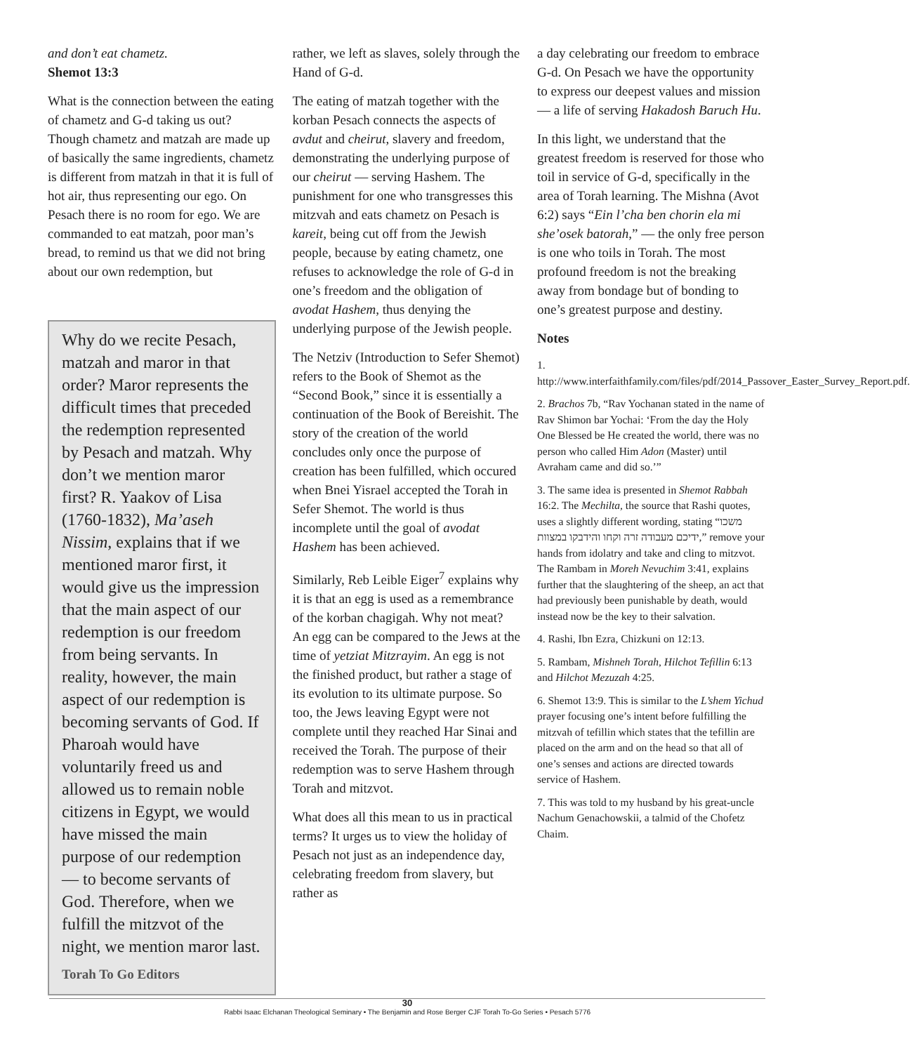and don’t eat chametz.
Shemot 13:3
What is the connection between the eating of chametz and G-d taking us out? Though chametz and matzah are made up of basically the same ingredients, chametz is different from matzah in that it is full of hot air, thus representing our ego. On Pesach there is no room for ego. We are commanded to eat matzah, poor man’s bread, to remind us that we did not bring about our own redemption, but
Why do we recite Pesach, matzah and maror in that order? Maror represents the difficult times that preceded the redemption represented by Pesach and matzah. Why don’t we mention maror first? R. Yaakov of Lisa (1760-1832), Ma’aseh Nissim, explains that if we mentioned maror first, it would give us the impression that the main aspect of our redemption is our freedom from being servants. In reality, however, the main aspect of our redemption is becoming servants of God. If Pharoah would have voluntarily freed us and allowed us to remain noble citizens in Egypt, we would have missed the main purpose of our redemption — to become servants of God. Therefore, when we fulfill the mitzvot of the night, we mention maror last.
Torah To Go Editors
rather, we left as slaves, solely through the Hand of G-d.
The eating of matzah together with the korban Pesach connects the aspects of avdut and cheirut, slavery and freedom, demonstrating the underlying purpose of our cheirut — serving Hashem. The punishment for one who transgresses this mitzvah and eats chametz on Pesach is kareit, being cut off from the Jewish people, because by eating chametz, one refuses to acknowledge the role of G-d in one’s freedom and the obligation of avodat Hashem, thus denying the underlying purpose of the Jewish people.
The Netziv (Introduction to Sefer Shemot) refers to the Book of Shemot as the “Second Book,” since it is essentially a continuation of the Book of Bereishit. The story of the creation of the world concludes only once the purpose of creation has been fulfilled, which occured when Bnei Yisrael accepted the Torah in Sefer Shemot. The world is thus incomplete until the goal of avodat Hashem has been achieved.
Similarly, Reb Leible Eiger<sup>7</sup> explains why it is that an egg is used as a remembrance of the korban chagigah. Why not meat? An egg can be compared to the Jews at the time of yetziat Mitzrayim. An egg is not the finished product, but rather a stage of its evolution to its ultimate purpose. So too, the Jews leaving Egypt were not complete until they reached Har Sinai and received the Torah. The purpose of their redemption was to serve Hashem through Torah and mitzvot.
What does all this mean to us in practical terms? It urges us to view the holiday of Pesach not just as an independence day, celebrating freedom from slavery, but rather as
a day celebrating our freedom to embrace G-d. On Pesach we have the opportunity to express our deepest values and mission — a life of serving Hakadosh Baruch Hu.
In this light, we understand that the greatest freedom is reserved for those who toil in service of G-d, specifically in the area of Torah learning. The Mishna (Avot 6:2) says “Ein l’cha ben chorin ela mi she’osek batorah,” — the only free person is one who toils in Torah. The most profound freedom is not the breaking away from bondage but of bonding to one’s greatest purpose and destiny.
Notes
1. http://www.interfaithfamily.com/files/pdf/2014_Passover_Easter_Survey_Report.pdf.
2. Brachos 7b, “Rav Yochanan stated in the name of Rav Shimon bar Yochai: ‘From the day the Holy One Blessed be He created the world, there was no person who called Him Adon (Master) until Avraham came and did so.’”
3. The same idea is presented in Shemot Rabbah 16:2. The Mechilta, the source that Rashi quotes, uses a slightly different wording, stating “משכו ידיכם מעבודה זרה וקחו והידבקו במצוות,” remove your hands from idolatry and take and cling to mitzvot. The Rambam in Moreh Nevuchim 3:41, explains further that the slaughtering of the sheep, an act that had previously been punishable by death, would instead now be the key to their salvation.
4. Rashi, Ibn Ezra, Chizkuni on 12:13.
5. Rambam, Mishneh Torah, Hilchot Tefillin 6:13 and Hilchot Mezuzah 4:25.
6. Shemot 13:9. This is similar to the L’shem Yichud prayer focusing one’s intent before fulfilling the mitzvah of tefillin which states that the tefillin are placed on the arm and on the head so that all of one’s senses and actions are directed towards service of Hashem.
7. This was told to my husband by his great-uncle Nachum Genachowskii, a talmid of the Chofetz Chaim.
30
Rabbi Isaac Elchanan Theological Seminary • The Benjamin and Rose Berger CJF Torah To-Go Series • Pesach 5776